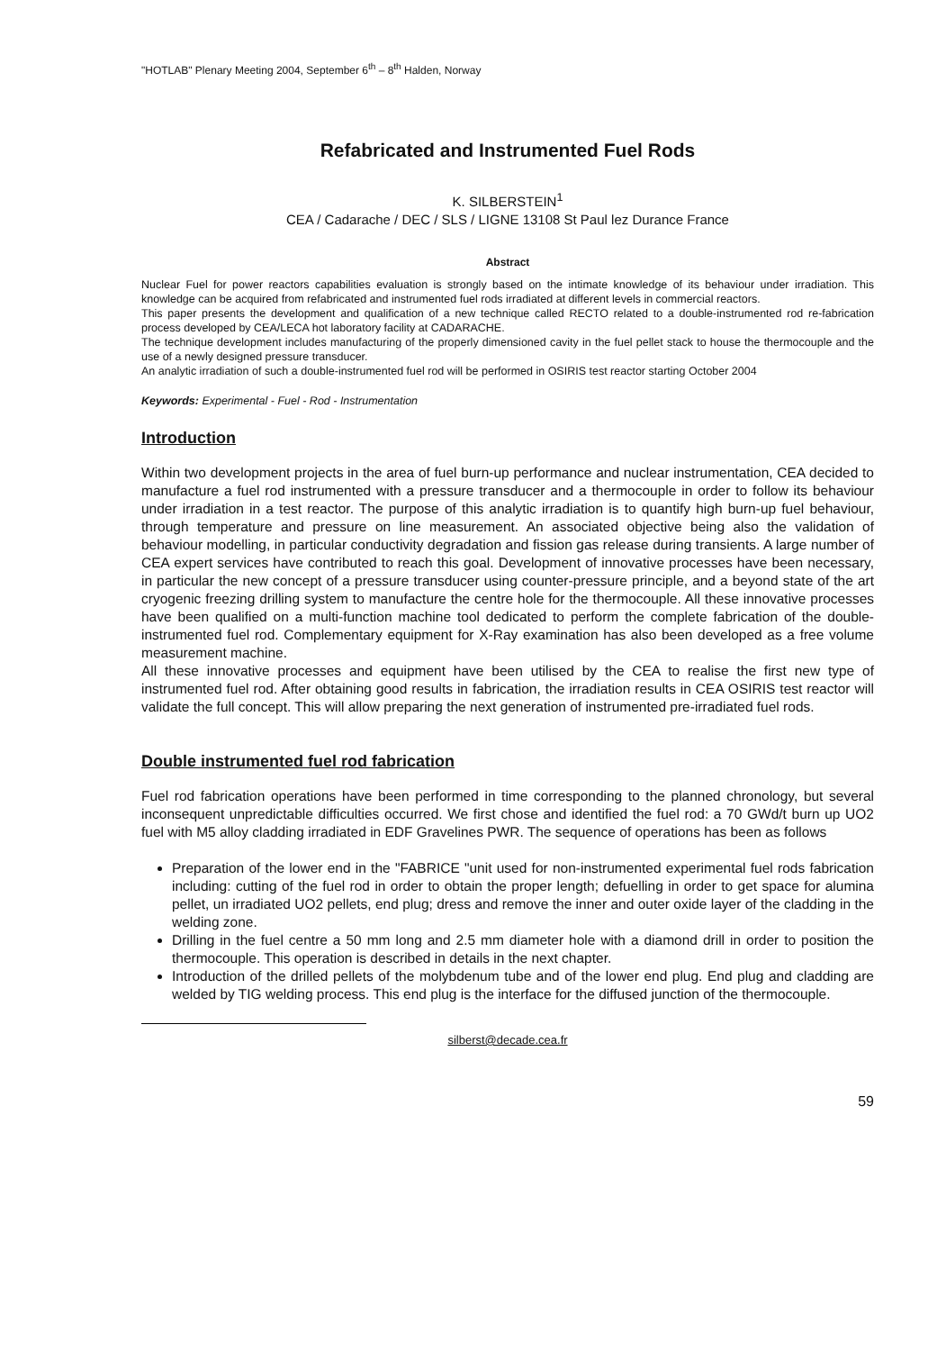"HOTLAB" Plenary Meeting 2004, September 6<sup>th</sup> – 8<sup>th</sup> Halden, Norway
Refabricated and Instrumented Fuel Rods
K. SILBERSTEIN<sup>1</sup>
CEA / Cadarache / DEC / SLS / LIGNE 13108 St Paul lez Durance France
Abstract
Nuclear Fuel for power reactors capabilities evaluation is strongly based on the intimate knowledge of its behaviour under irradiation. This knowledge can be acquired from refabricated and instrumented fuel rods irradiated at different levels in commercial reactors.
This paper presents the development and qualification of a new technique called RECTO related to a double-instrumented rod re-fabrication process developed by CEA/LECA hot laboratory facility at CADARACHE.
The technique development includes manufacturing of the properly dimensioned cavity in the fuel pellet stack to house the thermocouple and the use of a newly designed pressure transducer.
An analytic irradiation of such a double-instrumented fuel rod will be performed in OSIRIS test reactor starting October 2004
Keywords: Experimental - Fuel - Rod - Instrumentation
Introduction
Within two development projects in the area of fuel burn-up performance and nuclear instrumentation, CEA decided to manufacture a fuel rod instrumented with a pressure transducer and a thermocouple in order to follow its behaviour under irradiation in a test reactor. The purpose of this analytic irradiation is to quantify high burn-up fuel behaviour, through temperature and pressure on line measurement. An associated objective being also the validation of behaviour modelling, in particular conductivity degradation and fission gas release during transients. A large number of CEA expert services have contributed to reach this goal. Development of innovative processes have been necessary, in particular the new concept of a pressure transducer using counter-pressure principle, and a beyond state of the art cryogenic freezing drilling system to manufacture the centre hole for the thermocouple. All these innovative processes have been qualified on a multi-function machine tool dedicated to perform the complete fabrication of the double-instrumented fuel rod. Complementary equipment for X-Ray examination has also been developed as a free volume measurement machine.
All these innovative processes and equipment have been utilised by the CEA to realise the first new type of instrumented fuel rod. After obtaining good results in fabrication, the irradiation results in CEA OSIRIS test reactor will validate the full concept. This will allow preparing the next generation of instrumented pre-irradiated fuel rods.
Double instrumented fuel rod fabrication
Fuel rod fabrication operations have been performed in time corresponding to the planned chronology, but several inconsequent unpredictable difficulties occurred. We first chose and identified the fuel rod: a 70 GWd/t burn up UO2 fuel with M5 alloy cladding irradiated in EDF Gravelines PWR. The sequence of operations has been as follows
Preparation of the lower end in the "FABRICE "unit used for non-instrumented experimental fuel rods fabrication including: cutting of the fuel rod in order to obtain the proper length; defuelling in order to get space for alumina pellet, un irradiated UO2 pellets, end plug; dress and remove the inner and outer oxide layer of the cladding in the welding zone.
Drilling in the fuel centre a 50 mm long and 2.5 mm diameter hole with a diamond drill in order to position the thermocouple. This operation is described in details in the next chapter.
Introduction of the drilled pellets of the molybdenum tube and of the lower end plug. End plug and cladding are welded by TIG welding process. This end plug is the interface for the diffused junction of the thermocouple.
silberst@decade.cea.fr
59